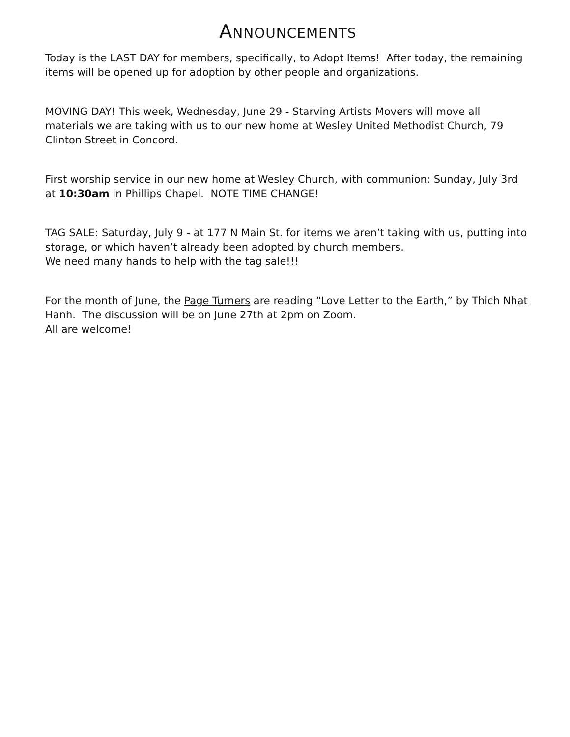ANNOUNCEMENTS
Today is the LAST DAY for members, specifically, to Adopt Items! After today, the remaining items will be opened up for adoption by other people and organizations.
MOVING DAY! This week, Wednesday, June 29 - Starving Artists Movers will move all materials we are taking with us to our new home at Wesley United Methodist Church, 79 Clinton Street in Concord.
First worship service in our new home at Wesley Church, with communion: Sunday, July 3rd at 10:30am in Phillips Chapel. NOTE TIME CHANGE!
TAG SALE: Saturday, July 9 - at 177 N Main St. for items we aren’t taking with us, putting into storage, or which haven’t already been adopted by church members.
We need many hands to help with the tag sale!!!
For the month of June, the Page Turners are reading “Love Letter to the Earth,” by Thich Nhat Hanh. The discussion will be on June 27th at 2pm on Zoom.
All are welcome!